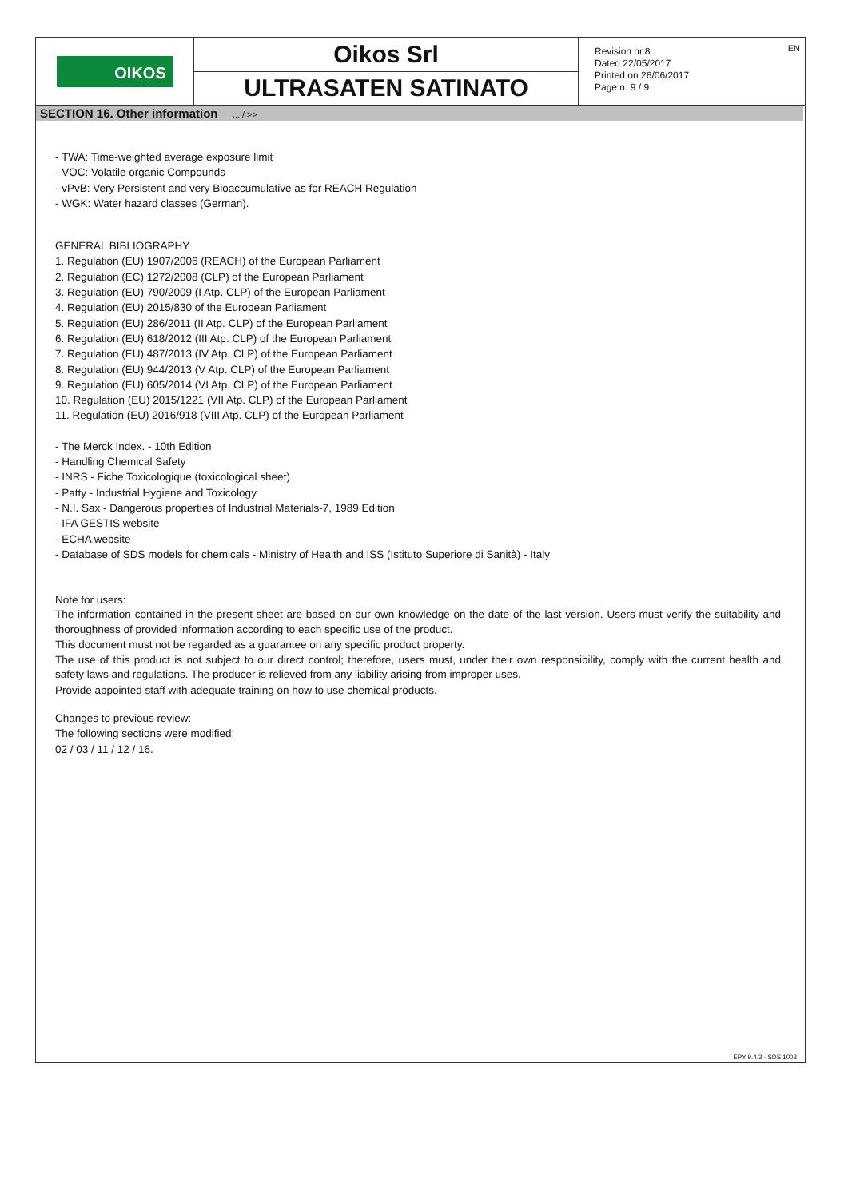OIKOS
Oikos Srl
ULTRASATEN SATINATO
Revision nr.8
Dated 22/05/2017
Printed on 26/06/2017
Page n. 9 / 9
EN
SECTION 16. Other information ... / >>
- TWA: Time-weighted average exposure limit
- VOC: Volatile organic Compounds
- vPvB: Very Persistent and very Bioaccumulative as for REACH Regulation
- WGK: Water hazard classes (German).
GENERAL BIBLIOGRAPHY
1. Regulation (EU) 1907/2006 (REACH) of the European Parliament
2. Regulation (EC) 1272/2008 (CLP) of the European Parliament
3. Regulation (EU) 790/2009 (I Atp. CLP) of the European Parliament
4. Regulation (EU) 2015/830 of the European Parliament
5. Regulation (EU) 286/2011 (II Atp. CLP) of the European Parliament
6. Regulation (EU) 618/2012 (III Atp. CLP) of the European Parliament
7. Regulation (EU) 487/2013 (IV Atp. CLP) of the European Parliament
8. Regulation (EU) 944/2013 (V Atp. CLP) of the European Parliament
9. Regulation (EU) 605/2014 (VI Atp. CLP) of the European Parliament
10. Regulation (EU) 2015/1221 (VII Atp. CLP) of the European Parliament
11. Regulation (EU) 2016/918 (VIII Atp. CLP) of the European Parliament
- The Merck Index. - 10th Edition
- Handling Chemical Safety
- INRS - Fiche Toxicologique (toxicological sheet)
- Patty - Industrial Hygiene and Toxicology
- N.I. Sax - Dangerous properties of Industrial Materials-7, 1989 Edition
- IFA GESTIS website
- ECHA website
- Database of SDS models for chemicals - Ministry of Health and ISS (Istituto Superiore di Sanità) - Italy
Note for users:
The information contained in the present sheet are based on our own knowledge on the date of the last version. Users must verify the suitability and thoroughness of provided information according to each specific use of the product.
This document must not be regarded as a guarantee on any specific product property.
The use of this product is not subject to our direct control; therefore, users must, under their own responsibility, comply with the current health and safety laws and regulations. The producer is relieved from any liability arising from improper uses.
Provide appointed staff with adequate training on how to use chemical products.
Changes to previous review:
The following sections were modified:
02 / 03 / 11 / 12 / 16.
EPY 9.4.3 - SDS 1003